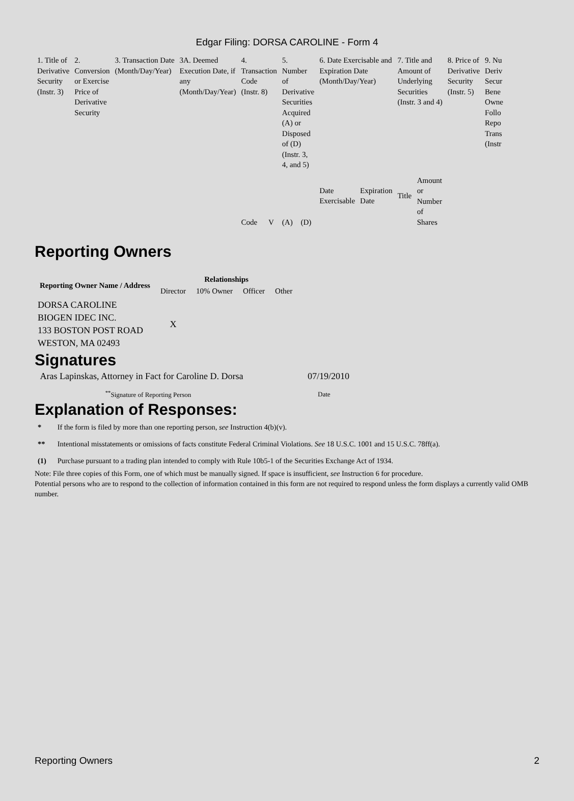Edgar Filing: DORSA CAROLINE - Form 4
| 1. Title of Derivative Security (Instr. 3) | 2. Conversion or Exercise Price of Derivative Security | 3. Transaction Date (Month/Day/Year) | 3A. Deemed Execution Date, if any (Month/Day/Year) | 4. Transaction Code (Instr. 8) | | 5. Number of Derivative Securities Acquired (A) or Disposed of (D) (Instr. 3, 4, and 5) | | 6. Date Exercisable and Expiration Date (Month/Day/Year) | | 7. Title and Amount of Underlying Securities (Instr. 3 and 4) | | 8. Price of Derivative Security (Instr. 5) | 9. Nu Deriv Secur Bene Owne Follo Repo Trans (Instr |
| | | | | Code | V | (A) | (D) | Date Exercisable | Expiration Date | Title | Amount or Number of Shares | | |
Reporting Owners
| Reporting Owner Name / Address | Relationships | | | |
| --- | --- | --- | --- | --- |
| | Director | 10% Owner | Officer | Other |
| DORSA CAROLINE BIOGEN IDEC INC. 133 BOSTON POST ROAD WESTON, MA 02493 | X | | | |
Signatures
| Aras Lapinskas, Attorney in Fact for Caroline D. Dorsa | 07/19/2010 |
| <sup>**</sup> Signature of Reporting Person | Date |
Explanation of Responses:
* If the form is filed by more than one reporting person, see Instruction 4(b)(v).
** Intentional misstatements or omissions of facts constitute Federal Criminal Violations. See 18 U.S.C. 1001 and 15 U.S.C. 78ff(a).
(1) Purchase pursuant to a trading plan intended to comply with Rule 10b5-1 of the Securities Exchange Act of 1934.
Note: File three copies of this Form, one of which must be manually signed. If space is insufficient, see Instruction 6 for procedure.
Potential persons who are to respond to the collection of information contained in this form are not required to respond unless the form displays a currently valid OMB number.
Reporting Owners 2